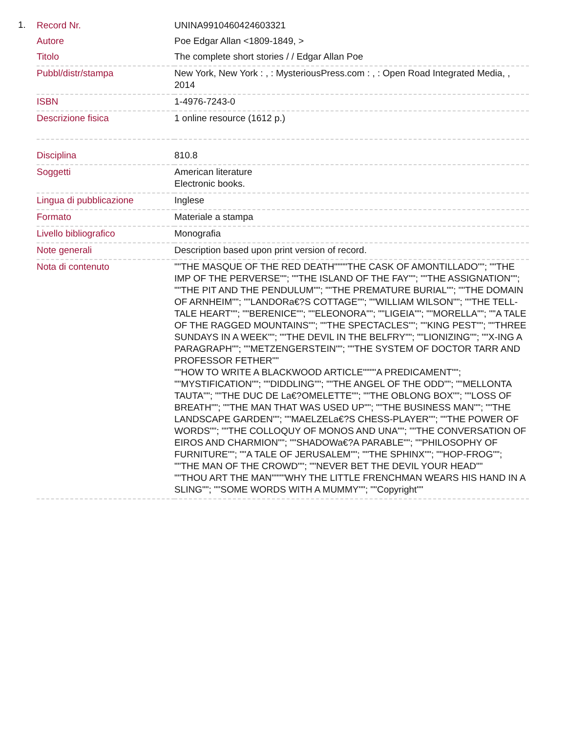1.
| Record Nr. | UNINA9910460424603321 |
| Autore | Poe Edgar Allan <1809-1849, > |
| Titolo | The complete short stories / / Edgar Allan Poe |
| Pubbl/distr/stampa | New York, New York : , : MysteriousPress.com : , : Open Road Integrated Media, , 2014 |
| ISBN | 1-4976-7243-0 |
| Descrizione fisica | 1 online resource (1612 p.) |
| Disciplina | 810.8 |
| Soggetti | American literature Electronic books. |
| Lingua di pubblicazione | Inglese |
| Formato | Materiale a stampa |
| Livello bibliografico | Monografia |
| Note generali | Description based upon print version of record. |
| Nota di contenuto | ""THE MASQUE OF THE RED DEATH""""THE CASK OF AMONTILLADO""; ""THE IMP OF THE PERVERSE""; ""THE ISLAND OF THE FAY""; ""THE ASSIGNATION""; ""THE PIT AND THE PENDULUM""; ""THE PREMATURE BURIAL""; ""THE DOMAIN OF ARNHEIM""; ""LANDORa€?S COTTAGE""; ""WILLIAM WILSON""; ""THE TELL-TALE HEART""; ""BERENICE""; ""ELEONORA""; ""LIGEIA""; ""MORELLA""; ""A TALE OF THE RAGGED MOUNTAINS""; ""THE SPECTACLES""; ""KING PEST""; ""THREE SUNDAYS IN A WEEK""; ""THE DEVIL IN THE BELFRY""; ""LIONIZING""; ""X-ING A PARAGRAPH""; ""METZENGERSTEIN""; ""THE SYSTEM OF DOCTOR TARR AND PROFESSOR FETHER"" ""HOW TO WRITE A BLACKWOOD ARTICLE""""A PREDICAMENT""; ""MYSTIFICATION""; ""DIDDLING""; ""THE ANGEL OF THE ODD""; ""MELLONTA TAUTA""; ""THE DUC DE La€?OMELETTE""; ""THE OBLONG BOX""; ""LOSS OF BREATH""; ""THE MAN THAT WAS USED UP""; ""THE BUSINESS MAN""; ""THE LANDSCAPE GARDEN""; ""MAELZELa€?S CHESS-PLAYER""; ""THE POWER OF WORDS""; ""THE COLLOQUY OF MONOS AND UNA""; ""THE CONVERSATION OF EIROS AND CHARMION""; ""SHADOWa€?A PARABLE""; ""PHILOSOPHY OF FURNITURE""; ""A TALE OF JERUSALEM""; ""THE SPHINX""; ""HOP-FROG""; ""THE MAN OF THE CROWD""; ""NEVER BET THE DEVIL YOUR HEAD"" ""THOU ART THE MAN""""WHY THE LITTLE FRENCHMAN WEARS HIS HAND IN A SLING""; ""SOME WORDS WITH A MUMMY""; ""Copyright"" |